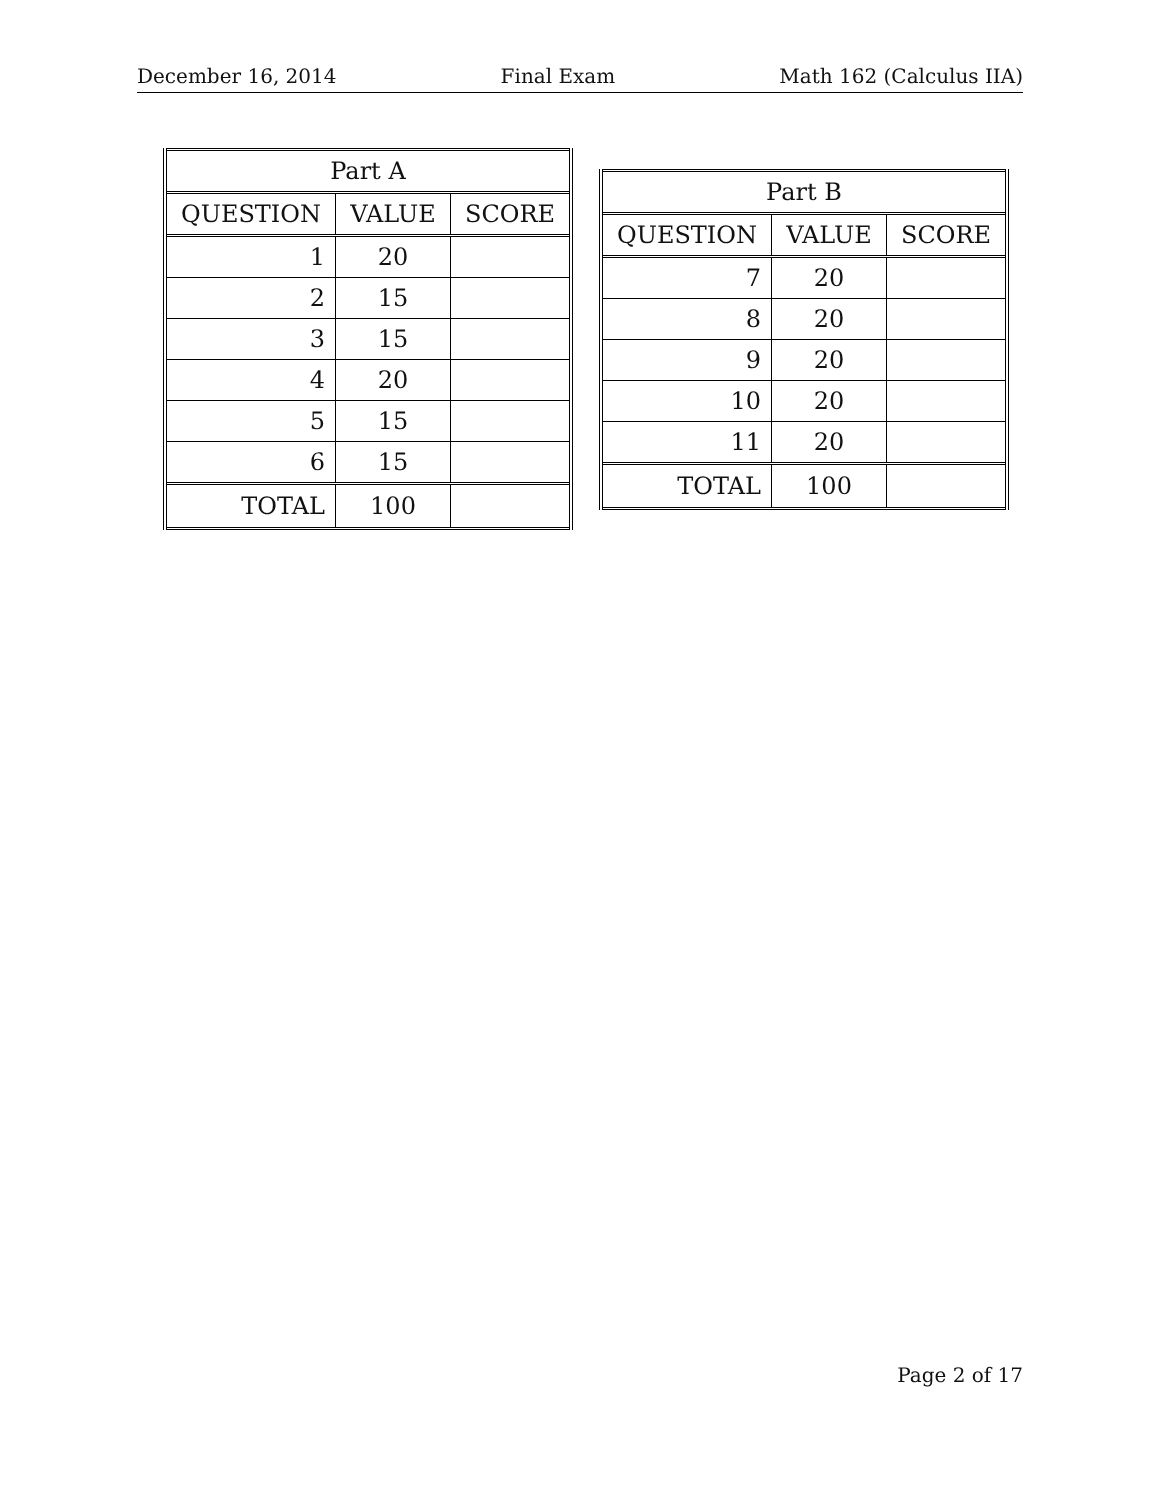December 16, 2014 Final Exam Math 162 (Calculus IIA)
| Part A | | |
| --- | --- | --- |
| QUESTION | VALUE | SCORE |
| 1 | 20 | |
| 2 | 15 | |
| 3 | 15 | |
| 4 | 20 | |
| 5 | 15 | |
| 6 | 15 | |
| TOTAL | 100 | |
| Part B | | |
| --- | --- | --- |
| QUESTION | VALUE | SCORE |
| 7 | 20 | |
| 8 | 20 | |
| 9 | 20 | |
| 10 | 20 | |
| 11 | 20 | |
| TOTAL | 100 | |
Page 2 of 17